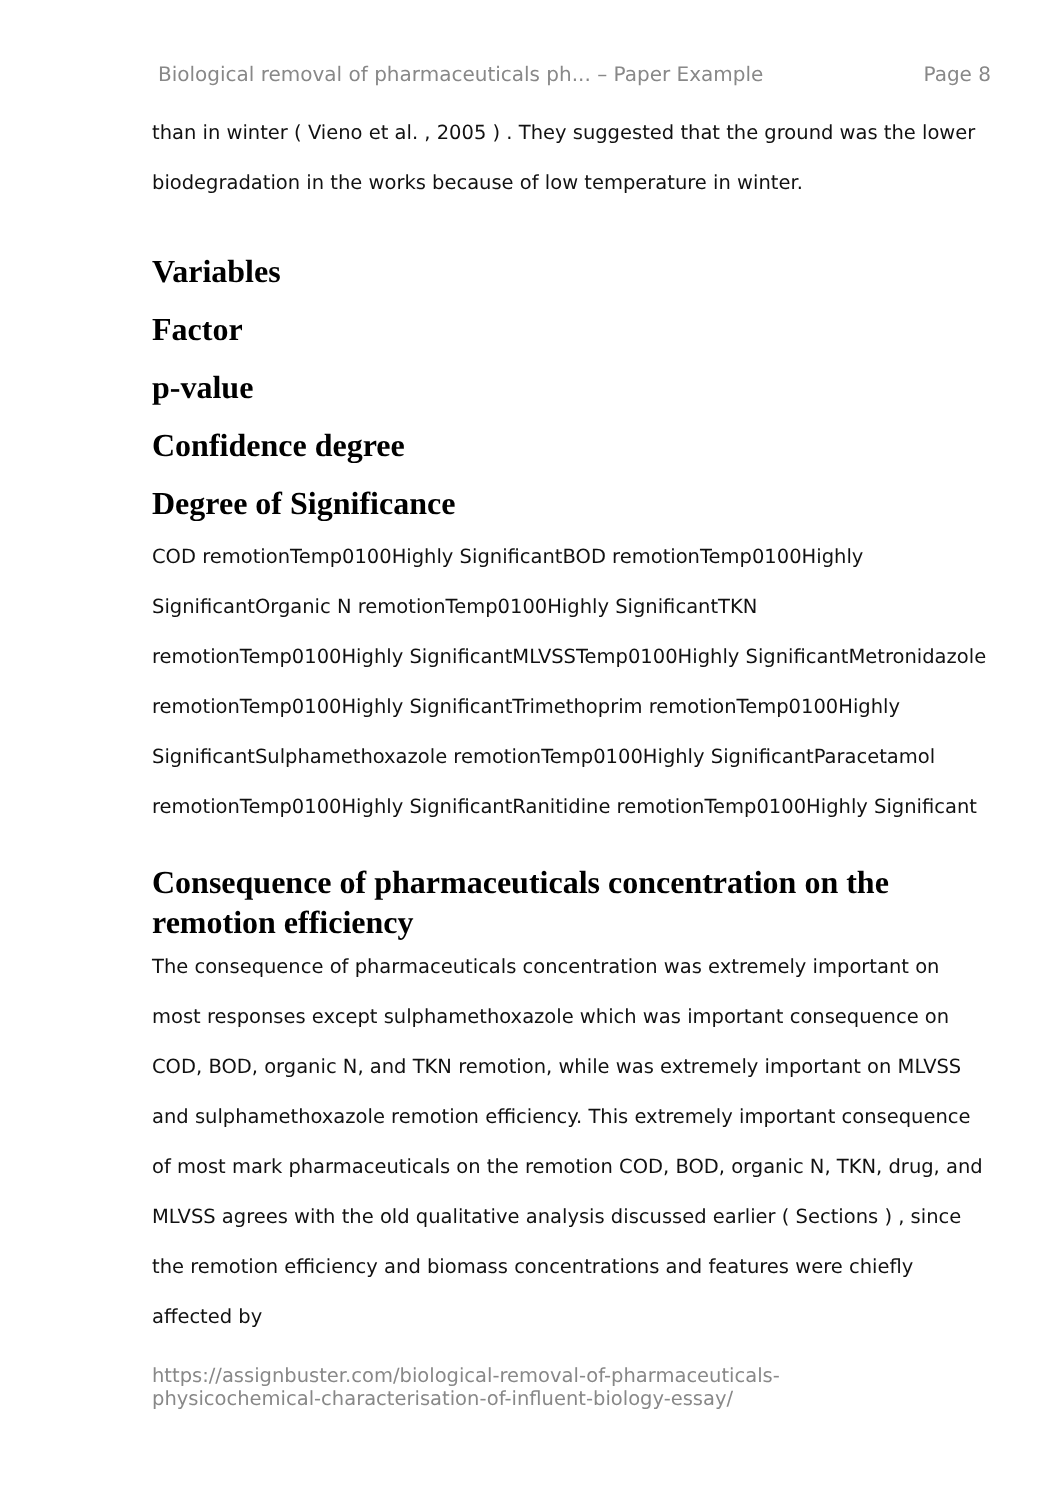Biological removal of pharmaceuticals ph... – Paper Example Page 8
than in winter ( Vieno et al. , 2005 ) . They suggested that the ground was the lower biodegradation in the works because of low temperature in winter.
Variables
Factor
p-value
Confidence degree
Degree of Significance
COD remotionTemp0100Highly SignificantBOD remotionTemp0100Highly SignificantOrganic N remotionTemp0100Highly SignificantTKN remotionTemp0100Highly SignificantMLVSSTemp0100Highly SignificantMetronidazole remotionTemp0100Highly SignificantTrimethoprim remotionTemp0100Highly SignificantSulphamethoxazole remotionTemp0100Highly SignificantParacetamol remotionTemp0100Highly SignificantRanitidine remotionTemp0100Highly Significant
Consequence of pharmaceuticals concentration on the remotion efficiency
The consequence of pharmaceuticals concentration was extremely important on most responses except sulphamethoxazole which was important consequence on COD, BOD, organic N, and TKN remotion, while was extremely important on MLVSS and sulphamethoxazole remotion efficiency. This extremely important consequence of most mark pharmaceuticals on the remotion COD, BOD, organic N, TKN, drug, and MLVSS agrees with the old qualitative analysis discussed earlier ( Sections ) , since the remotion efficiency and biomass concentrations and features were chiefly affected by
https://assignbuster.com/biological-removal-of-pharmaceuticals-
physicochemical-characterisation-of-influent-biology-essay/